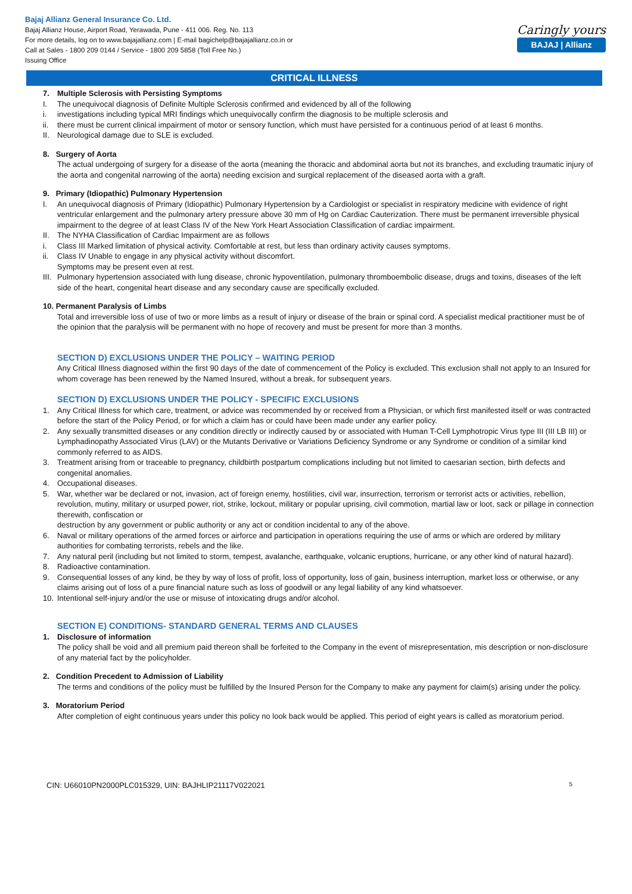Bajaj Allianz General Insurance Co. Ltd.
Bajaj Allianz House, Airport Road, Yerawada, Pune - 411 006. Reg. No. 113
For more details, log on to www.bajajallianz.com | E-mail bagichelp@bajajallianz.co.in or
Call at Sales - 1800 209 0144 / Service - 1800 209 5858 (Toll Free No.)
Issuing Office
Caringly yours
BAJAJ | Allianz
CRITICAL ILLNESS
7. Multiple Sclerosis with Persisting Symptoms
I. The unequivocal diagnosis of Definite Multiple Sclerosis confirmed and evidenced by all of the following
i. investigations including typical MRI findings which unequivocally confirm the diagnosis to be multiple sclerosis and
ii. there must be current clinical impairment of motor or sensory function, which must have persisted for a continuous period of at least 6 months.
II. Neurological damage due to SLE is excluded.
8. Surgery of Aorta
The actual undergoing of surgery for a disease of the aorta (meaning the thoracic and abdominal aorta but not its branches, and excluding traumatic injury of the aorta and congenital narrowing of the aorta) needing excision and surgical replacement of the diseased aorta with a graft.
9. Primary (Idiopathic) Pulmonary Hypertension
I. An unequivocal diagnosis of Primary (Idiopathic) Pulmonary Hypertension by a Cardiologist or specialist in respiratory medicine with evidence of right ventricular enlargement and the pulmonary artery pressure above 30 mm of Hg on Cardiac Cauterization. There must be permanent irreversible physical impairment to the degree of at least Class IV of the New York Heart Association Classification of cardiac impairment.
II. The NYHA Classification of Cardiac Impairment are as follows
i. Class III Marked limitation of physical activity. Comfortable at rest, but less than ordinary activity causes symptoms.
ii. Class IV Unable to engage in any physical activity without discomfort.
Symptoms may be present even at rest.
III. Pulmonary hypertension associated with lung disease, chronic hypoventilation, pulmonary thromboembolic disease, drugs and toxins, diseases of the left side of the heart, congenital heart disease and any secondary cause are specifically excluded.
10. Permanent Paralysis of Limbs
Total and irreversible loss of use of two or more limbs as a result of injury or disease of the brain or spinal cord. A specialist medical practitioner must be of the opinion that the paralysis will be permanent with no hope of recovery and must be present for more than 3 months.
SECTION D) EXCLUSIONS UNDER THE POLICY – WAITING PERIOD
Any Critical Illness diagnosed within the first 90 days of the date of commencement of the Policy is excluded. This exclusion shall not apply to an Insured for whom coverage has been renewed by the Named Insured, without a break, for subsequent years.
SECTION D) EXCLUSIONS UNDER THE POLICY - SPECIFIC EXCLUSIONS
1. Any Critical Illness for which care, treatment, or advice was recommended by or received from a Physician, or which first manifested itself or was contracted before the start of the Policy Period, or for which a claim has or could have been made under any earlier policy.
2. Any sexually transmitted diseases or any condition directly or indirectly caused by or associated with Human T-Cell Lymphotropic Virus type III (III LB III) or Lymphadinopathy Associated Virus (LAV) or the Mutants Derivative or Variations Deficiency Syndrome or any Syndrome or condition of a similar kind commonly referred to as AIDS.
3. Treatment arising from or traceable to pregnancy, childbirth postpartum complications including but not limited to caesarian section, birth defects and congenital anomalies.
4. Occupational diseases.
5. War, whether war be declared or not, invasion, act of foreign enemy, hostilities, civil war, insurrection, terrorism or terrorist acts or activities, rebellion, revolution, mutiny, military or usurped power, riot, strike, lockout, military or popular uprising, civil commotion, martial law or loot, sack or pillage in connection therewith, confiscation or
destruction by any government or public authority or any act or condition incidental to any of the above.
6. Naval or military operations of the armed forces or airforce and participation in operations requiring the use of arms or which are ordered by military authorities for combating terrorists, rebels and the like.
7. Any natural peril (including but not limited to storm, tempest, avalanche, earthquake, volcanic eruptions, hurricane, or any other kind of natural hazard).
8. Radioactive contamination.
9. Consequential losses of any kind, be they by way of loss of profit, loss of opportunity, loss of gain, business interruption, market loss or otherwise, or any claims arising out of loss of a pure financial nature such as loss of goodwill or any legal liability of any kind whatsoever.
10. Intentional self-injury and/or the use or misuse of intoxicating drugs and/or alcohol.
SECTION E) CONDITIONS- STANDARD GENERAL TERMS AND CLAUSES
1. Disclosure of information
The policy shall be void and all premium paid thereon shall be forfeited to the Company in the event of misrepresentation, mis description or non-disclosure of any material fact by the policyholder.
2. Condition Precedent to Admission of Liability
The terms and conditions of the policy must be fulfilled by the Insured Person for the Company to make any payment for claim(s) arising under the policy.
3. Moratorium Period
After completion of eight continuous years under this policy no look back would be applied. This period of eight years is called as moratorium period.
CIN: U66010PN2000PLC015329, UIN: BAJHLIP21117V022021 5